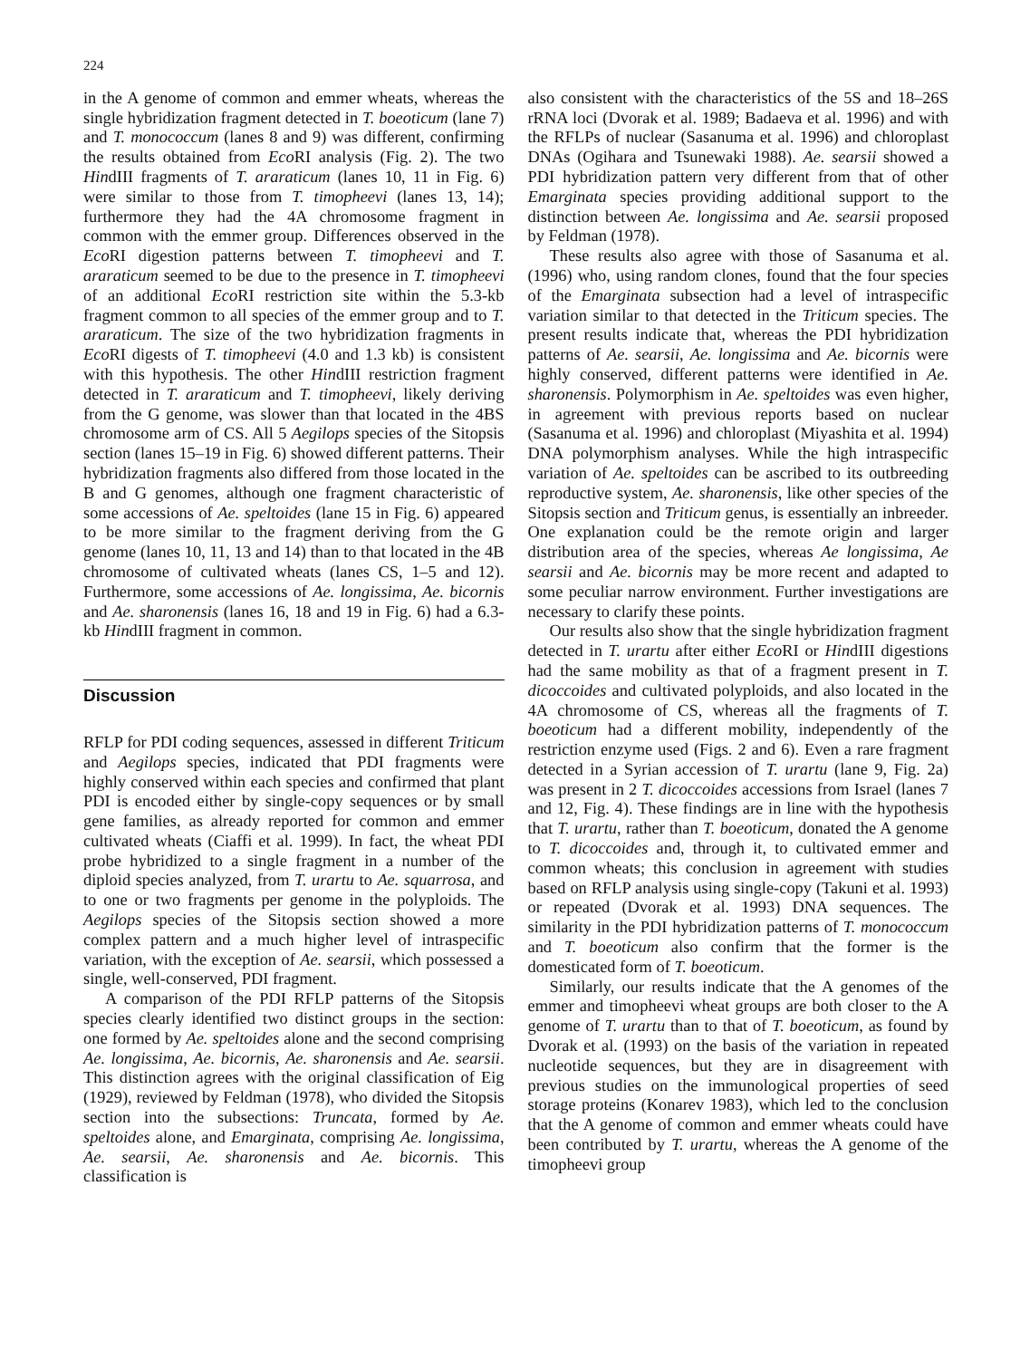224
in the A genome of common and emmer wheats, whereas the single hybridization fragment detected in T. boeoticum (lane 7) and T. monococcum (lanes 8 and 9) was different, confirming the results obtained from Eco RI analysis (Fig. 2). The two HindIII fragments of T. araraticum (lanes 10, 11 in Fig. 6) were similar to those from T. timopheevi (lanes 13, 14); furthermore they had the 4A chromosome fragment in common with the emmer group. Differences observed in the Eco RI digestion patterns between T. timopheevi and T. araraticum seemed to be due to the presence in T. timopheevi of an additional Eco RI restriction site within the 5.3-kb fragment common to all species of the emmer group and to T. araraticum. The size of the two hybridization fragments in Eco RI digests of T. timopheevi (4.0 and 1.3 kb) is consistent with this hypothesis. The other HindIII restriction fragment detected in T. araraticum and T. timopheevi, likely deriving from the G genome, was slower than that located in the 4BS chromosome arm of CS. All 5 Aegilops species of the Sitopsis section (lanes 15–19 in Fig. 6) showed different patterns. Their hybridization fragments also differed from those located in the B and G genomes, although one fragment characteristic of some accessions of Ae. speltoides (lane 15 in Fig. 6) appeared to be more similar to the fragment deriving from the G genome (lanes 10, 11, 13 and 14) than to that located in the 4B chromosome of cultivated wheats (lanes CS, 1–5 and 12). Furthermore, some accessions of Ae. longissima, Ae. bicornis and Ae. sharonensis (lanes 16, 18 and 19 in Fig. 6) had a 6.3-kb HindIII fragment in common.
Discussion
RFLP for PDI coding sequences, assessed in different Triticum and Aegilops species, indicated that PDI fragments were highly conserved within each species and confirmed that plant PDI is encoded either by single-copy sequences or by small gene families, as already reported for common and emmer cultivated wheats (Ciaffi et al. 1999). In fact, the wheat PDI probe hybridized to a single fragment in a number of the diploid species analyzed, from T. urartu to Ae. squarrosa, and to one or two fragments per genome in the polyploids. The Aegilops species of the Sitopsis section showed a more complex pattern and a much higher level of intraspecific variation, with the exception of Ae. searsii, which possessed a single, well-conserved, PDI fragment.
A comparison of the PDI RFLP patterns of the Sitopsis species clearly identified two distinct groups in the section: one formed by Ae. speltoides alone and the second comprising Ae. longissima, Ae. bicornis, Ae. sharonensis and Ae. searsii. This distinction agrees with the original classification of Eig (1929), reviewed by Feldman (1978), who divided the Sitopsis section into the subsections: Truncata, formed by Ae. speltoides alone, and Emarginata, comprising Ae. longissima, Ae. searsii, Ae. sharonensis and Ae. bicornis. This classification is
also consistent with the characteristics of the 5S and 18–26S rRNA loci (Dvorak et al. 1989; Badaeva et al. 1996) and with the RFLPs of nuclear (Sasanuma et al. 1996) and chloroplast DNAs (Ogihara and Tsunewaki 1988). Ae. searsii showed a PDI hybridization pattern very different from that of other Emarginata species providing additional support to the distinction between Ae. longissima and Ae. searsii proposed by Feldman (1978).
These results also agree with those of Sasanuma et al. (1996) who, using random clones, found that the four species of the Emarginata subsection had a level of intraspecific variation similar to that detected in the Triticum species. The present results indicate that, whereas the PDI hybridization patterns of Ae. searsii, Ae. longissima and Ae. bicornis were highly conserved, different patterns were identified in Ae. sharonensis. Polymorphism in Ae. speltoides was even higher, in agreement with previous reports based on nuclear (Sasanuma et al. 1996) and chloroplast (Miyashita et al. 1994) DNA polymorphism analyses. While the high intraspecific variation of Ae. speltoides can be ascribed to its outbreeding reproductive system, Ae. sharonensis, like other species of the Sitopsis section and Triticum genus, is essentially an inbreeder. One explanation could be the remote origin and larger distribution area of the species, whereas Ae longissima, Ae searsii and Ae. bicornis may be more recent and adapted to some peculiar narrow environment. Further investigations are necessary to clarify these points.
Our results also show that the single hybridization fragment detected in T. urartu after either Eco RI or HindIII digestions had the same mobility as that of a fragment present in T. dicoccoides and cultivated polyploids, and also located in the 4A chromosome of CS, whereas all the fragments of T. boeoticum had a different mobility, independently of the restriction enzyme used (Figs. 2 and 6). Even a rare fragment detected in a Syrian accession of T. urartu (lane 9, Fig. 2a) was present in 2 T. dicoccoides accessions from Israel (lanes 7 and 12, Fig. 4). These findings are in line with the hypothesis that T. urartu, rather than T. boeoticum, donated the A genome to T. dicoccoides and, through it, to cultivated emmer and common wheats; this conclusion in agreement with studies based on RFLP analysis using single-copy (Takuni et al. 1993) or repeated (Dvorak et al. 1993) DNA sequences. The similarity in the PDI hybridization patterns of T. monococcum and T. boeoticum also confirm that the former is the domesticated form of T. boeoticum.
Similarly, our results indicate that the A genomes of the emmer and timopheevi wheat groups are both closer to the A genome of T. urartu than to that of T. boeoticum, as found by Dvorak et al. (1993) on the basis of the variation in repeated nucleotide sequences, but they are in disagreement with previous studies on the immunological properties of seed storage proteins (Konarev 1983), which led to the conclusion that the A genome of common and emmer wheats could have been contributed by T. urartu, whereas the A genome of the timopheevi group